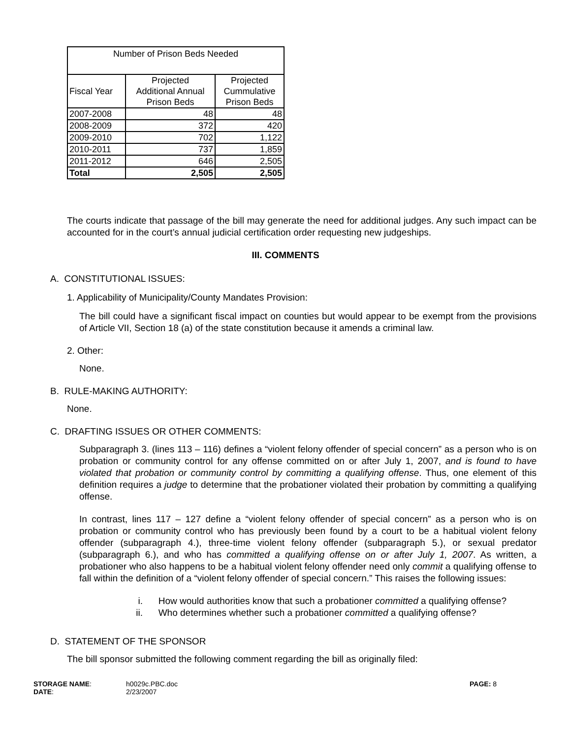| Number of Prison Beds Needed | | |
| --- | --- | --- |
| Fiscal Year | Projected Additional Annual Prison Beds | Projected Cummulative Prison Beds |
| 2007-2008 | 48 | 48 |
| 2008-2009 | 372 | 420 |
| 2009-2010 | 702 | 1,122 |
| 2010-2011 | 737 | 1,859 |
| 2011-2012 | 646 | 2,505 |
| Total | 2,505 | 2,505 |
The courts indicate that passage of the bill may generate the need for additional judges. Any such impact can be accounted for in the court’s annual judicial certification order requesting new judgeships.
III. COMMENTS
A. CONSTITUTIONAL ISSUES:
1. Applicability of Municipality/County Mandates Provision:
The bill could have a significant fiscal impact on counties but would appear to be exempt from the provisions of Article VII, Section 18 (a) of the state constitution because it amends a criminal law.
2. Other:
None.
B. RULE-MAKING AUTHORITY:
None.
C. DRAFTING ISSUES OR OTHER COMMENTS:
Subparagraph 3. (lines 113 – 116) defines a “violent felony offender of special concern” as a person who is on probation or community control for any offense committed on or after July 1, 2007, and is found to have violated that probation or community control by committing a qualifying offense. Thus, one element of this definition requires a judge to determine that the probationer violated their probation by committing a qualifying offense.
In contrast, lines 117 – 127 define a “violent felony offender of special concern” as a person who is on probation or community control who has previously been found by a court to be a habitual violent felony offender (subparagraph 4.), three-time violent felony offender (subparagraph 5.), or sexual predator (subparagraph 6.), and who has committed a qualifying offense on or after July 1, 2007. As written, a probationer who also happens to be a habitual violent felony offender need only commit a qualifying offense to fall within the definition of a “violent felony offender of special concern.” This raises the following issues:
i. How would authorities know that such a probationer committed a qualifying offense?
ii. Who determines whether such a probationer committed a qualifying offense?
D. STATEMENT OF THE SPONSOR
The bill sponsor submitted the following comment regarding the bill as originally filed:
STORAGE NAME:
DATE:
h0029c.PBC.doc
2/23/2007
PAGE: 8